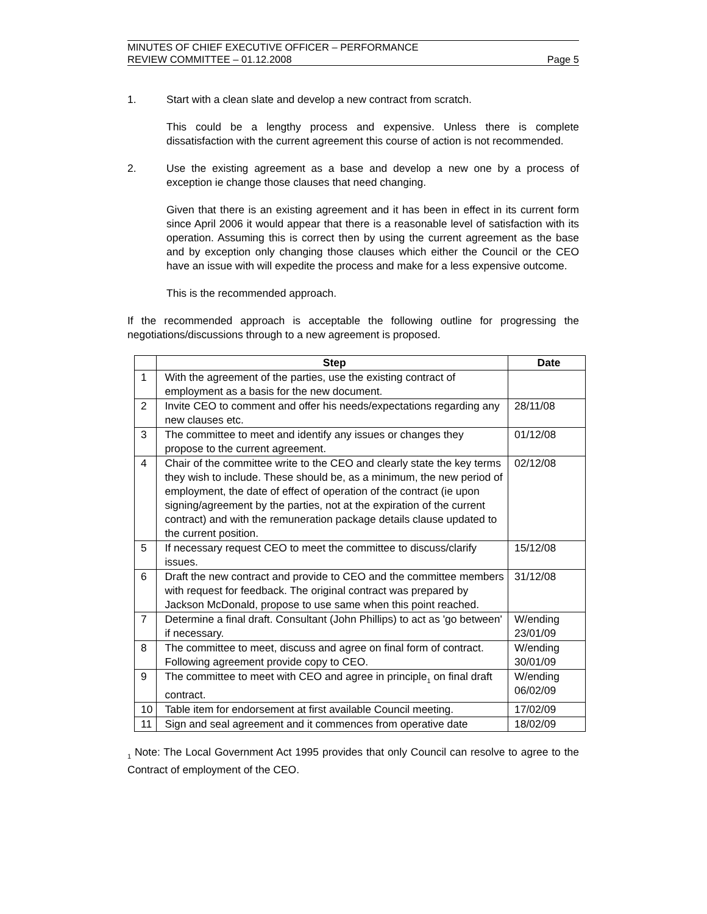MINUTES OF CHIEF EXECUTIVE OFFICER – PERFORMANCE
REVIEW COMMITTEE – 01.12.2008
Page 5
1. Start with a clean slate and develop a new contract from scratch.
This could be a lengthy process and expensive. Unless there is complete dissatisfaction with the current agreement this course of action is not recommended.
2. Use the existing agreement as a base and develop a new one by a process of exception ie change those clauses that need changing.
Given that there is an existing agreement and it has been in effect in its current form since April 2006 it would appear that there is a reasonable level of satisfaction with its operation. Assuming this is correct then by using the current agreement as the base and by exception only changing those clauses which either the Council or the CEO have an issue with will expedite the process and make for a less expensive outcome.
This is the recommended approach.
If the recommended approach is acceptable the following outline for progressing the negotiations/discussions through to a new agreement is proposed.
| | Step | Date |
| --- | --- | --- |
| 1 | With the agreement of the parties, use the existing contract of employment as a basis for the new document. | |
| 2 | Invite CEO to comment and offer his needs/expectations regarding any new clauses etc. | 28/11/08 |
| 3 | The committee to meet and identify any issues or changes they propose to the current agreement. | 01/12/08 |
| 4 | Chair of the committee write to the CEO and clearly state the key terms they wish to include. These should be, as a minimum, the new period of employment, the date of effect of operation of the contract (ie upon signing/agreement by the parties, not at the expiration of the current contract) and with the remuneration package details clause updated to the current position. | 02/12/08 |
| 5 | If necessary request CEO to meet the committee to discuss/clarify issues. | 15/12/08 |
| 6 | Draft the new contract and provide to CEO and the committee members with request for feedback. The original contract was prepared by Jackson McDonald, propose to use same when this point reached. | 31/12/08 |
| 7 | Determine a final draft. Consultant (John Phillips) to act as 'go between' if necessary. | W/ending 23/01/09 |
| 8 | The committee to meet, discuss and agree on final form of contract. Following agreement provide copy to CEO. | W/ending 30/01/09 |
| 9 | The committee to meet with CEO and agree in principle<sub>1</sub> on final draft contract. | W/ending 06/02/09 |
| 10 | Table item for endorsement at first available Council meeting. | 17/02/09 |
| 11 | Sign and seal agreement and it commences from operative date | 18/02/09 |
<sub>1</sub> Note: The Local Government Act 1995 provides that only Council can resolve to agree to the Contract of employment of the CEO.